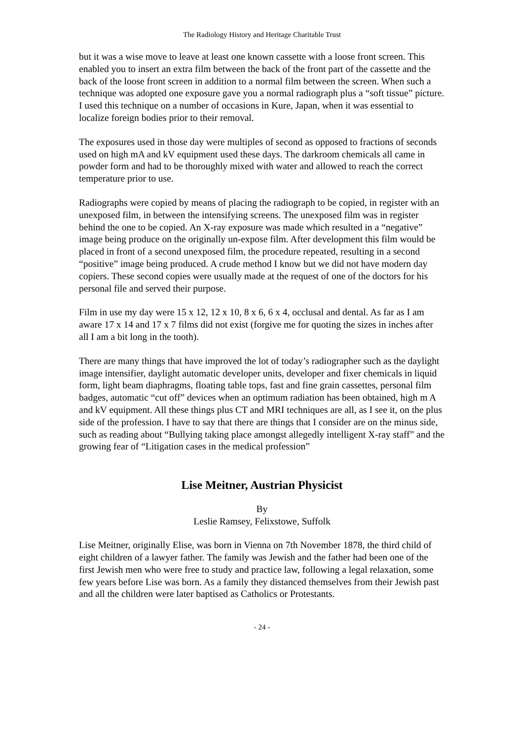The Radiology History and Heritage Charitable Trust
but it was a wise move to leave at least one known cassette with a loose front screen. This enabled you to insert an extra film between the back of the front part of the cassette and the back of the loose front screen in addition to a normal film between the screen. When such a technique was adopted one exposure gave you a normal radiograph plus a “soft tissue” picture. I used this technique on a number of occasions in Kure, Japan, when it was essential to localize foreign bodies prior to their removal.
The exposures used in those day were multiples of second as opposed to fractions of seconds used on high mA and kV equipment used these days. The darkroom chemicals all came in powder form and had to be thoroughly mixed with water and allowed to reach the correct temperature prior to use.
Radiographs were copied by means of placing the radiograph to be copied, in register with an unexposed film, in between the intensifying screens. The unexposed film was in register behind the one to be copied. An X-ray exposure was made which resulted in a “negative” image being produce on the originally un-expose film. After development this film would be placed in front of a second unexposed film, the procedure repeated, resulting in a second “positive” image being produced. A crude method I know but we did not have modern day copiers. These second copies were usually made at the request of one of the doctors for his personal file and served their purpose.
Film in use my day were 15 x 12, 12 x 10, 8 x 6, 6 x 4, occlusal and dental. As far as I am aware 17 x 14 and 17 x 7 films did not exist (forgive me for quoting the sizes in inches after all I am a bit long in the tooth).
There are many things that have improved the lot of today’s radiographer such as the daylight image intensifier, daylight automatic developer units, developer and fixer chemicals in liquid form, light beam diaphragms, floating table tops, fast and fine grain cassettes, personal film badges, automatic “cut off” devices when an optimum radiation has been obtained, high m A and kV equipment. All these things plus CT and MRI techniques are all, as I see it, on the plus side of the profession. I have to say that there are things that I consider are on the minus side, such as reading about “Bullying taking place amongst allegedly intelligent X-ray staff” and the growing fear of “Litigation cases in the medical profession”
Lise Meitner, Austrian Physicist
By
Leslie Ramsey, Felixstowe, Suffolk
Lise Meitner, originally Elise, was born in Vienna on 7th November 1878, the third child of eight children of a lawyer father. The family was Jewish and the father had been one of the first Jewish men who were free to study and practice law, following a legal relaxation, some few years before Lise was born. As a family they distanced themselves from their Jewish past and all the children were later baptised as Catholics or Protestants.
- 24 -